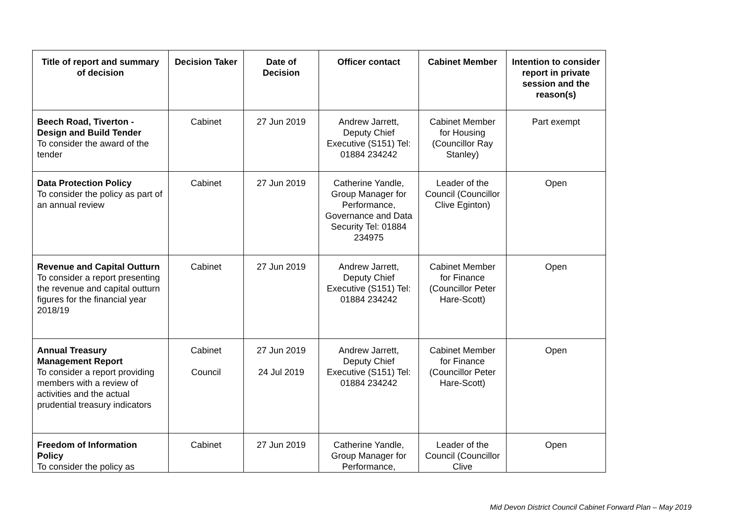| Title of report and summary of decision | Decision Taker | Date of Decision | Officer contact | Cabinet Member | Intention to consider report in private session and the reason(s) |
| --- | --- | --- | --- | --- | --- |
| Beech Road, Tiverton - Design and Build Tender To consider the award of the tender | Cabinet | 27 Jun 2019 | Andrew Jarrett, Deputy Chief Executive (S151) Tel: 01884 234242 | Cabinet Member for Housing (Councillor Ray Stanley) | Part exempt |
| Data Protection Policy To consider the policy as part of an annual review | Cabinet | 27 Jun 2019 | Catherine Yandle, Group Manager for Performance, Governance and Data Security Tel: 01884 234975 | Leader of the Council (Councillor Clive Eginton) | Open |
| Revenue and Capital Outturn To consider a report presenting the revenue and capital outturn figures for the financial year 2018/19 | Cabinet | 27 Jun 2019 | Andrew Jarrett, Deputy Chief Executive (S151) Tel: 01884 234242 | Cabinet Member for Finance (Councillor Peter Hare-Scott) | Open |
| Annual Treasury Management Report To consider a report providing members with a review of activities and the actual prudential treasury indicators | Cabinet Council | 27 Jun 2019 24 Jul 2019 | Andrew Jarrett, Deputy Chief Executive (S151) Tel: 01884 234242 | Cabinet Member for Finance (Councillor Peter Hare-Scott) | Open |
| Freedom of Information Policy To consider the policy as | Cabinet | 27 Jun 2019 | Catherine Yandle, Group Manager for Performance, | Leader of the Council (Councillor Clive | Open |
Mid Devon District Council Cabinet Forward Plan – May 2019